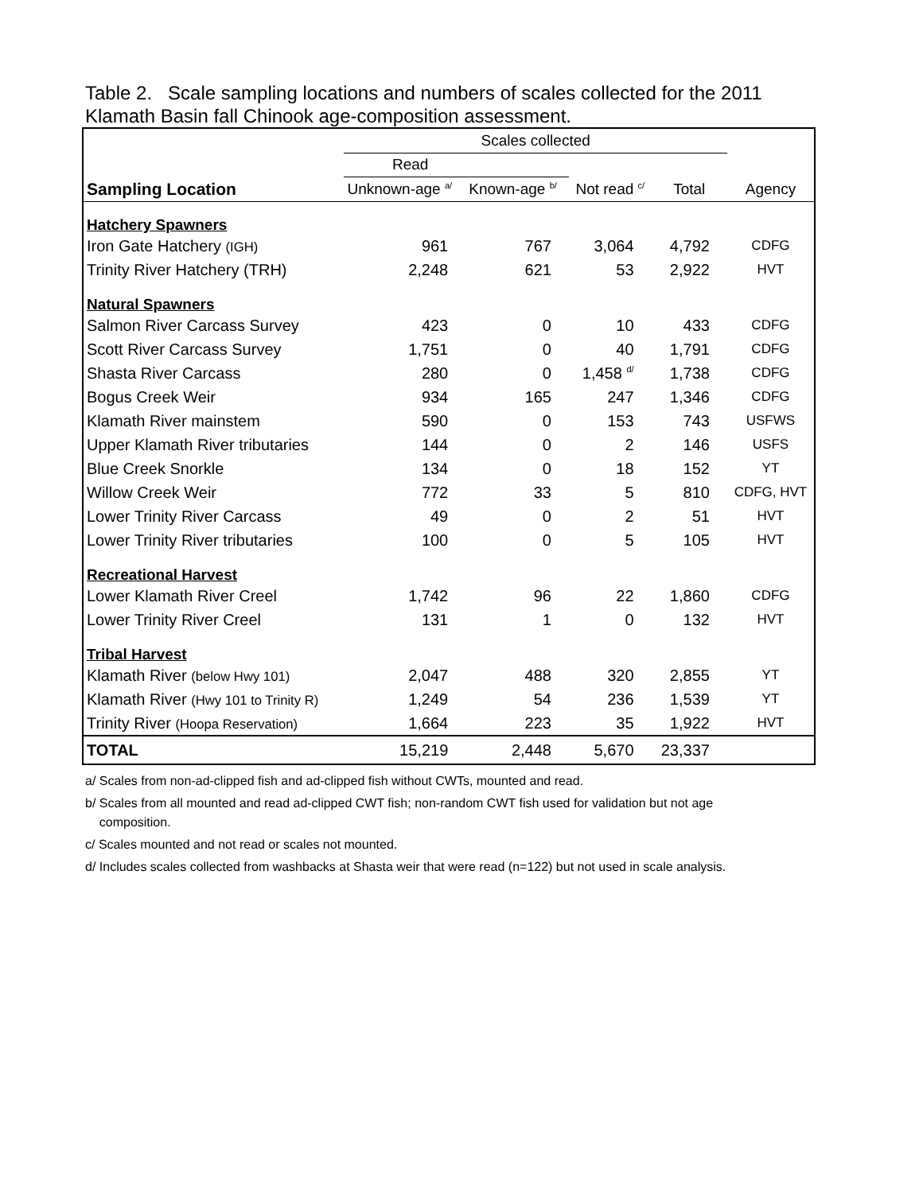Table 2. Scale sampling locations and numbers of scales collected for the 2011 Klamath Basin fall Chinook age-composition assessment.
| | Scales collected | | | | |
| | Read | | | | |
| Sampling Location | Unknown-age <sup>a/</sup> | Known-age <sup>b/</sup> | Not read <sup>c/</sup> | Total | Agency |
| Hatchery Spawners | | | | | |
| Iron Gate Hatchery (IGH) | 961 | 767 | 3,064 | 4,792 | CDFG |
| Trinity River Hatchery (TRH) | 2,248 | 621 | 53 | 2,922 | HVT |
| Natural Spawners | | | | | |
| Salmon River Carcass Survey | 423 | 0 | 10 | 433 | CDFG |
| Scott River Carcass Survey | 1,751 | 0 | 40 | 1,791 | CDFG |
| Shasta River Carcass | 280 | 0 | 1,458 <sup>d/</sup> | 1,738 | CDFG |
| Bogus Creek Weir | 934 | 165 | 247 | 1,346 | CDFG |
| Klamath River mainstem | 590 | 0 | 153 | 743 | USFWS |
| Upper Klamath River tributaries | 144 | 0 | 2 | 146 | USFS |
| Blue Creek Snorkle | 134 | 0 | 18 | 152 | YT |
| Willow Creek Weir | 772 | 33 | 5 | 810 | CDFG, HVT |
| Lower Trinity River Carcass | 49 | 0 | 2 | 51 | HVT |
| Lower Trinity River tributaries | 100 | 0 | 5 | 105 | HVT |
| Recreational Harvest | | | | | |
| Lower Klamath River Creel | 1,742 | 96 | 22 | 1,860 | CDFG |
| Lower Trinity River Creel | 131 | 1 | 0 | 132 | HVT |
| Tribal Harvest | | | | | |
| Klamath River (below Hwy 101) | 2,047 | 488 | 320 | 2,855 | YT |
| Klamath River (Hwy 101 to Trinity R) | 1,249 | 54 | 236 | 1,539 | YT |
| Trinity River (Hoopa Reservation) | 1,664 | 223 | 35 | 1,922 | HVT |
| TOTAL | 15,219 | 2,448 | 5,670 | 23,337 | |
a/ Scales from non-ad-clipped fish and ad-clipped fish without CWTs, mounted and read.
b/ Scales from all mounted and read ad-clipped CWT fish; non-random CWT fish used for validation but not age
composition.
c/ Scales mounted and not read or scales not mounted.
d/ Includes scales collected from washbacks at Shasta weir that were read (n=122) but not used in scale analysis.